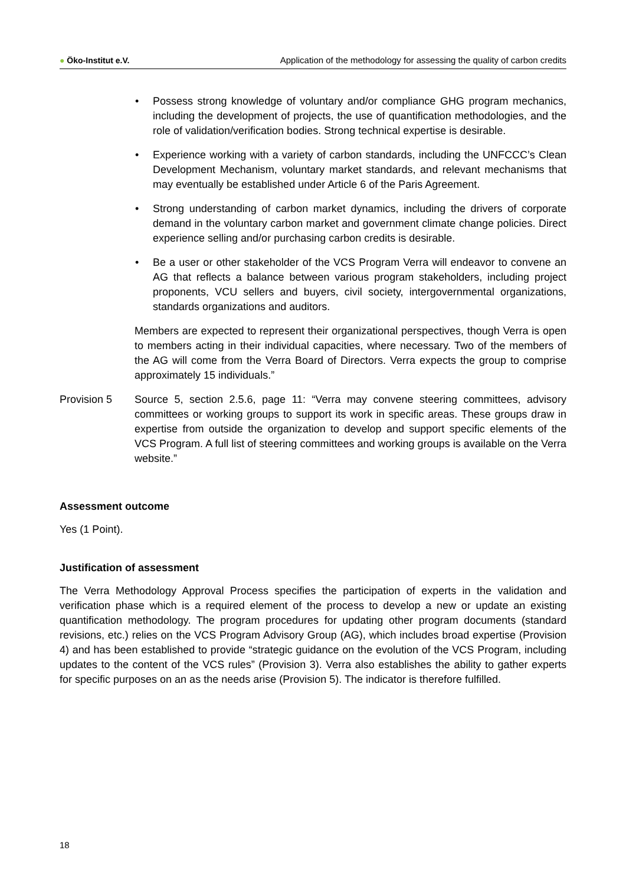● Öko-Institut e.V. Application of the methodology for assessing the quality of carbon credits
• Possess strong knowledge of voluntary and/or compliance GHG program mechanics, including the development of projects, the use of quantification methodologies, and the role of validation/verification bodies. Strong technical expertise is desirable.
• Experience working with a variety of carbon standards, including the UNFCCC’s Clean Development Mechanism, voluntary market standards, and relevant mechanisms that may eventually be established under Article 6 of the Paris Agreement.
• Strong understanding of carbon market dynamics, including the drivers of corporate demand in the voluntary carbon market and government climate change policies. Direct experience selling and/or purchasing carbon credits is desirable.
• Be a user or other stakeholder of the VCS Program Verra will endeavor to convene an AG that reflects a balance between various program stakeholders, including project proponents, VCU sellers and buyers, civil society, intergovernmental organizations, standards organizations and auditors.
Members are expected to represent their organizational perspectives, though Verra is open to members acting in their individual capacities, where necessary. Two of the members of the AG will come from the Verra Board of Directors. Verra expects the group to comprise approximately 15 individuals.”
Provision 5 Source 5, section 2.5.6, page 11: “Verra may convene steering committees, advisory committees or working groups to support its work in specific areas. These groups draw in expertise from outside the organization to develop and support specific elements of the VCS Program. A full list of steering committees and working groups is available on the Verra website.”
Assessment outcome
Yes (1 Point).
Justification of assessment
The Verra Methodology Approval Process specifies the participation of experts in the validation and verification phase which is a required element of the process to develop a new or update an existing quantification methodology. The program procedures for updating other program documents (standard revisions, etc.) relies on the VCS Program Advisory Group (AG), which includes broad expertise (Provision 4) and has been established to provide “strategic guidance on the evolution of the VCS Program, including updates to the content of the VCS rules” (Provision 3). Verra also establishes the ability to gather experts for specific purposes on an as the needs arise (Provision 5). The indicator is therefore fulfilled.
18